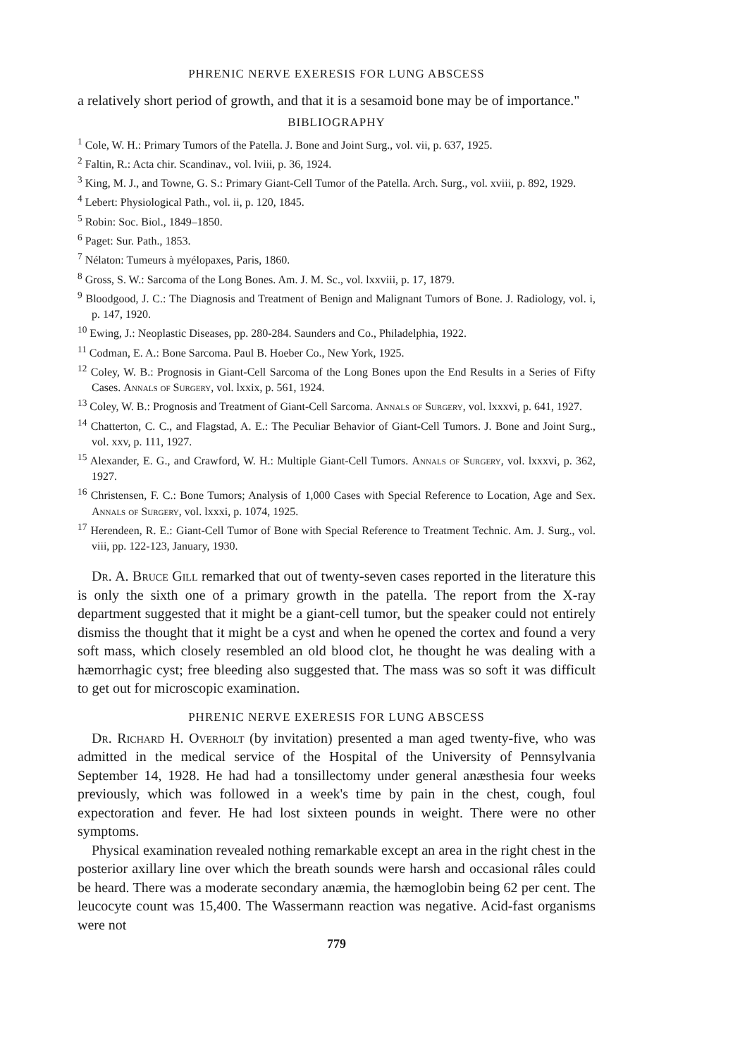PHRENIC NERVE EXERESIS FOR LUNG ABSCESS
a relatively short period of growth, and that it is a sesamoid bone may be of importance."
BIBLIOGRAPHY
<sup>1</sup> Cole, W. H.: Primary Tumors of the Patella. J. Bone and Joint Surg., vol. vii, p. 637, 1925.
<sup>2</sup> Faltin, R.: Acta chir. Scandinav., vol. lviii, p. 36, 1924.
<sup>3</sup> King, M. J., and Towne, G. S.: Primary Giant-Cell Tumor of the Patella. Arch. Surg., vol. xviii, p. 892, 1929.
<sup>4</sup> Lebert: Physiological Path., vol. ii, p. 120, 1845.
<sup>5</sup> Robin: Soc. Biol., 1849–1850.
<sup>6</sup> Paget: Sur. Path., 1853.
<sup>7</sup> Nélaton: Tumeurs à myélopaxes, Paris, 1860.
<sup>8</sup> Gross, S. W.: Sarcoma of the Long Bones. Am. J. M. Sc., vol. lxxviii, p. 17, 1879.
<sup>9</sup> Bloodgood, J. C.: The Diagnosis and Treatment of Benign and Malignant Tumors of Bone. J. Radiology, vol. i, p. 147, 1920.
<sup>10</sup> Ewing, J.: Neoplastic Diseases, pp. 280-284. Saunders and Co., Philadelphia, 1922.
<sup>11</sup> Codman, E. A.: Bone Sarcoma. Paul B. Hoeber Co., New York, 1925.
<sup>12</sup> Coley, W. B.: Prognosis in Giant-Cell Sarcoma of the Long Bones upon the End Results in a Series of Fifty Cases. Annals of Surgery, vol. lxxix, p. 561, 1924.
<sup>13</sup> Coley, W. B.: Prognosis and Treatment of Giant-Cell Sarcoma. Annals of Surgery, vol. lxxxvi, p. 641, 1927.
<sup>14</sup> Chatterton, C. C., and Flagstad, A. E.: The Peculiar Behavior of Giant-Cell Tumors. J. Bone and Joint Surg., vol. xxv, p. 111, 1927.
<sup>15</sup> Alexander, E. G., and Crawford, W. H.: Multiple Giant-Cell Tumors. Annals of Surgery, vol. lxxxvi, p. 362, 1927.
<sup>16</sup> Christensen, F. C.: Bone Tumors; Analysis of 1,000 Cases with Special Reference to Location, Age and Sex. Annals of Surgery, vol. lxxxi, p. 1074, 1925.
<sup>17</sup> Herendeen, R. E.: Giant-Cell Tumor of Bone with Special Reference to Treatment Technic. Am. J. Surg., vol. viii, pp. 122-123, January, 1930.
Dr. A. Bruce Gill remarked that out of twenty-seven cases reported in the literature this is only the sixth one of a primary growth in the patella. The report from the X-ray department suggested that it might be a giant-cell tumor, but the speaker could not entirely dismiss the thought that it might be a cyst and when he opened the cortex and found a very soft mass, which closely resembled an old blood clot, he thought he was dealing with a hæmorrhagic cyst; free bleeding also suggested that. The mass was so soft it was difficult to get out for microscopic examination.
PHRENIC NERVE EXERESIS FOR LUNG ABSCESS
Dr. Richard H. Overholt (by invitation) presented a man aged twenty-five, who was admitted in the medical service of the Hospital of the University of Pennsylvania September 14, 1928. He had had a tonsillectomy under general anæsthesia four weeks previously, which was followed in a week's time by pain in the chest, cough, foul expectoration and fever. He had lost sixteen pounds in weight. There were no other symptoms.
Physical examination revealed nothing remarkable except an area in the right chest in the posterior axillary line over which the breath sounds were harsh and occasional râles could be heard. There was a moderate secondary anæmia, the hæmoglobin being 62 per cent. The leucocyte count was 15,400. The Wassermann reaction was negative. Acid-fast organisms were not
779